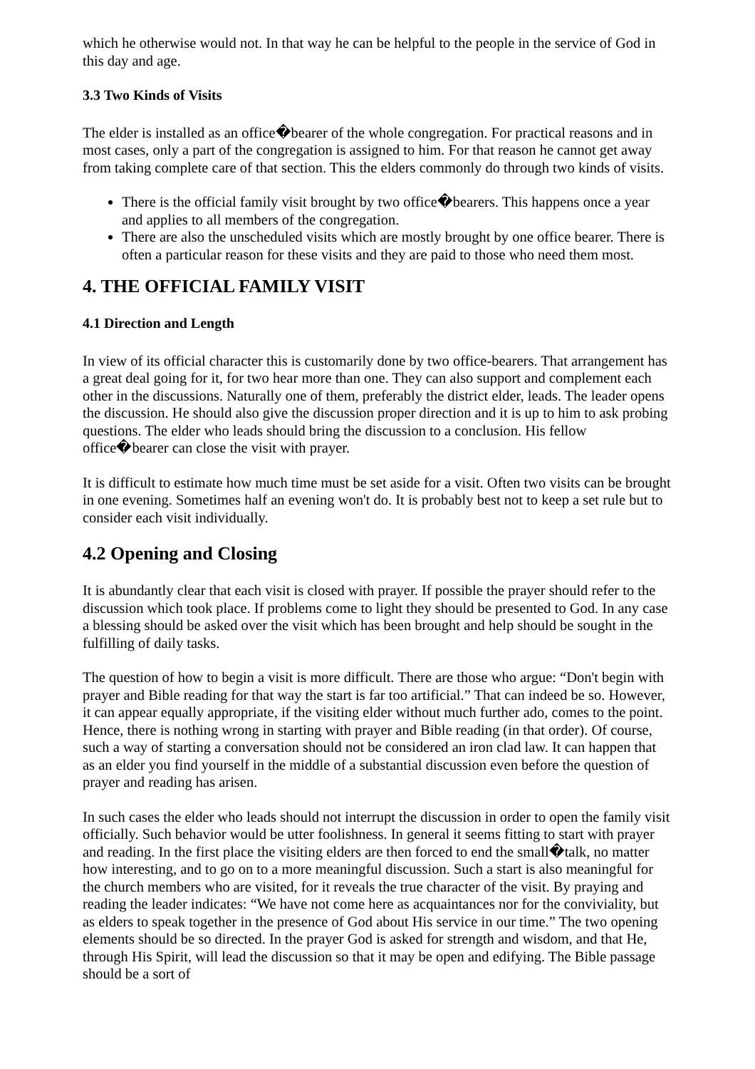which he otherwise would not. In that way he can be helpful to the people in the service of God in this day and age.
3.3 Two Kinds of Visits
The elder is installed as an office�bearer of the whole congregation. For practical reasons and in most cases, only a part of the congregation is assigned to him. For that reason he cannot get away from taking complete care of that section. This the elders commonly do through two kinds of visits.
There is the official family visit brought by two office�bearers. This happens once a year and applies to all members of the congregation.
There are also the unscheduled visits which are mostly brought by one office bearer. There is often a particular reason for these visits and they are paid to those who need them most.
4. THE OFFICIAL FAMILY VISIT
4.1 Direction and Length
In view of its official character this is customarily done by two office-bearers. That arrangement has a great deal going for it, for two hear more than one. They can also support and complement each other in the discussions. Naturally one of them, preferably the district elder, leads. The leader opens the discussion. He should also give the discussion proper direction and it is up to him to ask probing questions. The elder who leads should bring the discussion to a conclusion. His fellow office�bearer can close the visit with prayer.
It is difficult to estimate how much time must be set aside for a visit. Often two visits can be brought in one evening. Sometimes half an evening won't do. It is probably best not to keep a set rule but to consider each visit individually.
4.2 Opening and Closing
It is abundantly clear that each visit is closed with prayer. If possible the prayer should refer to the discussion which took place. If problems come to light they should be presented to God. In any case a blessing should be asked over the visit which has been brought and help should be sought in the fulfilling of daily tasks.
The question of how to begin a visit is more difficult. There are those who argue: “Don't begin with prayer and Bible reading for that way the start is far too artificial.” That can indeed be so. However, it can appear equally appropriate, if the visiting elder without much further ado, comes to the point. Hence, there is nothing wrong in starting with prayer and Bible reading (in that order). Of course, such a way of starting a conversation should not be considered an iron clad law. It can happen that as an elder you find yourself in the middle of a substantial discussion even before the question of prayer and reading has arisen.
In such cases the elder who leads should not interrupt the discussion in order to open the family visit officially. Such behavior would be utter foolishness. In general it seems fitting to start with prayer and reading. In the first place the visiting elders are then forced to end the small�talk, no matter how interesting, and to go on to a more meaningful discussion. Such a start is also meaningful for the church members who are visited, for it reveals the true character of the visit. By praying and reading the leader indicates: “We have not come here as acquaintances nor for the conviviality, but as elders to speak together in the presence of God about His service in our time.” The two opening elements should be so directed. In the prayer God is asked for strength and wisdom, and that He, through His Spirit, will lead the discussion so that it may be open and edifying. The Bible passage should be a sort of